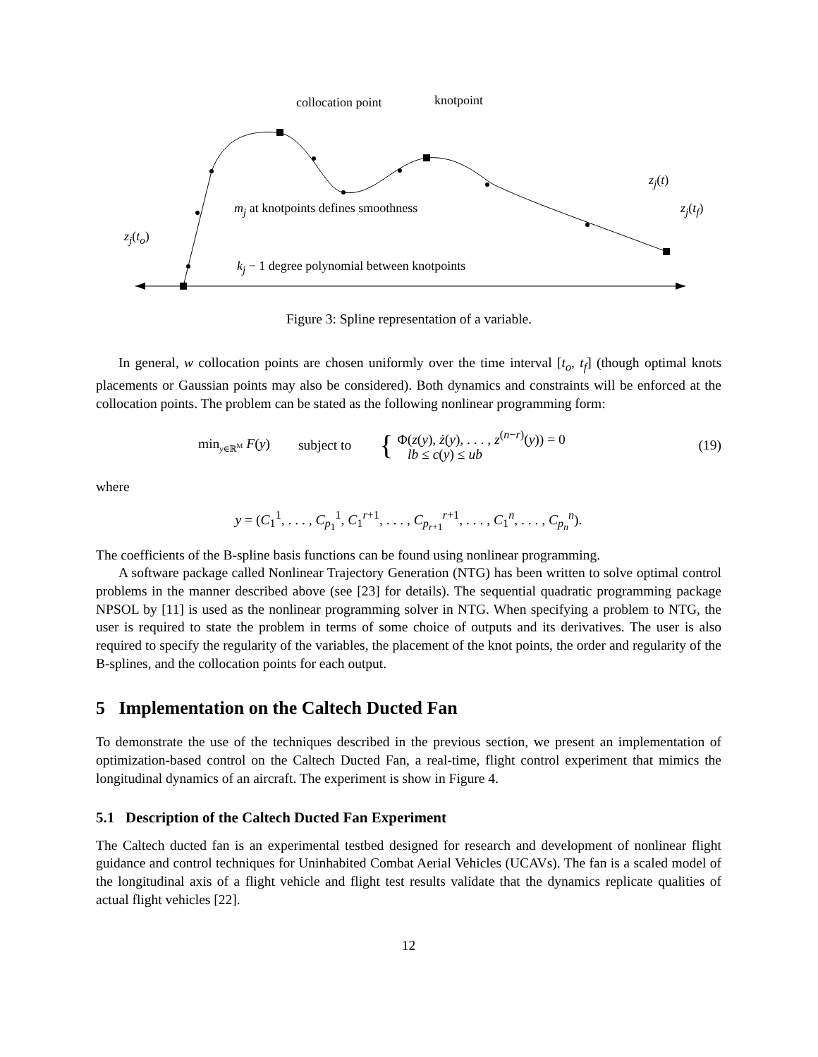collocation point knotpoint
z<sub>j</sub>(t)
z<sub>j</sub>(t<sub>f</sub>) m<sub>j</sub> at knotpoints defines smoothness
z<sub>j</sub>(t<sub>o</sub>)
k<sub>j</sub> − 1 degree polynomial between knotpoints
Figure 3: Spline representation of a variable.
In general, w collocation points are chosen uniformly over the time interval [t<sub>o</sub>, t<sub>f</sub>] (though optimal knots placements or Gaussian points may also be considered). Both dynamics and constraints will be enforced at the collocation points. The problem can be stated as the following nonlinear programming form:
min<sub>y∈ℝ<sup>M</sup></sub> F(y) subject to { Φ(z(y), ż(y), . . . , z<sup>(n−r)</sup>(y)) = 0
lb ≤ c(y) ≤ ub (19)
where
y = (C<sub>1</sub><sup>1</sup>, . . . , C<sub>p<sub>1</sub></sub><sup>1</sup>, C<sub>1</sub><sup>r+1</sup>, . . . , C<sub>p<sub>r+1</sub></sub><sup>r+1</sup>, . . . , C<sub>1</sub><sup>n</sup>, . . . , C<sub>p<sub>n</sub></sub><sup>n</sup>).
The coefficients of the B-spline basis functions can be found using nonlinear programming.
A software package called Nonlinear Trajectory Generation (NTG) has been written to solve optimal control problems in the manner described above (see [23] for details). The sequential quadratic programming package NPSOL by [11] is used as the nonlinear programming solver in NTG. When specifying a problem to NTG, the user is required to state the problem in terms of some choice of outputs and its derivatives. The user is also required to specify the regularity of the variables, the placement of the knot points, the order and regularity of the B-splines, and the collocation points for each output.
5 Implementation on the Caltech Ducted Fan
To demonstrate the use of the techniques described in the previous section, we present an implementation of optimization-based control on the Caltech Ducted Fan, a real-time, flight control experiment that mimics the longitudinal dynamics of an aircraft. The experiment is show in Figure 4.
5.1 Description of the Caltech Ducted Fan Experiment
The Caltech ducted fan is an experimental testbed designed for research and development of nonlinear flight guidance and control techniques for Uninhabited Combat Aerial Vehicles (UCAVs). The fan is a scaled model of the longitudinal axis of a flight vehicle and flight test results validate that the dynamics replicate qualities of actual flight vehicles [22].
12